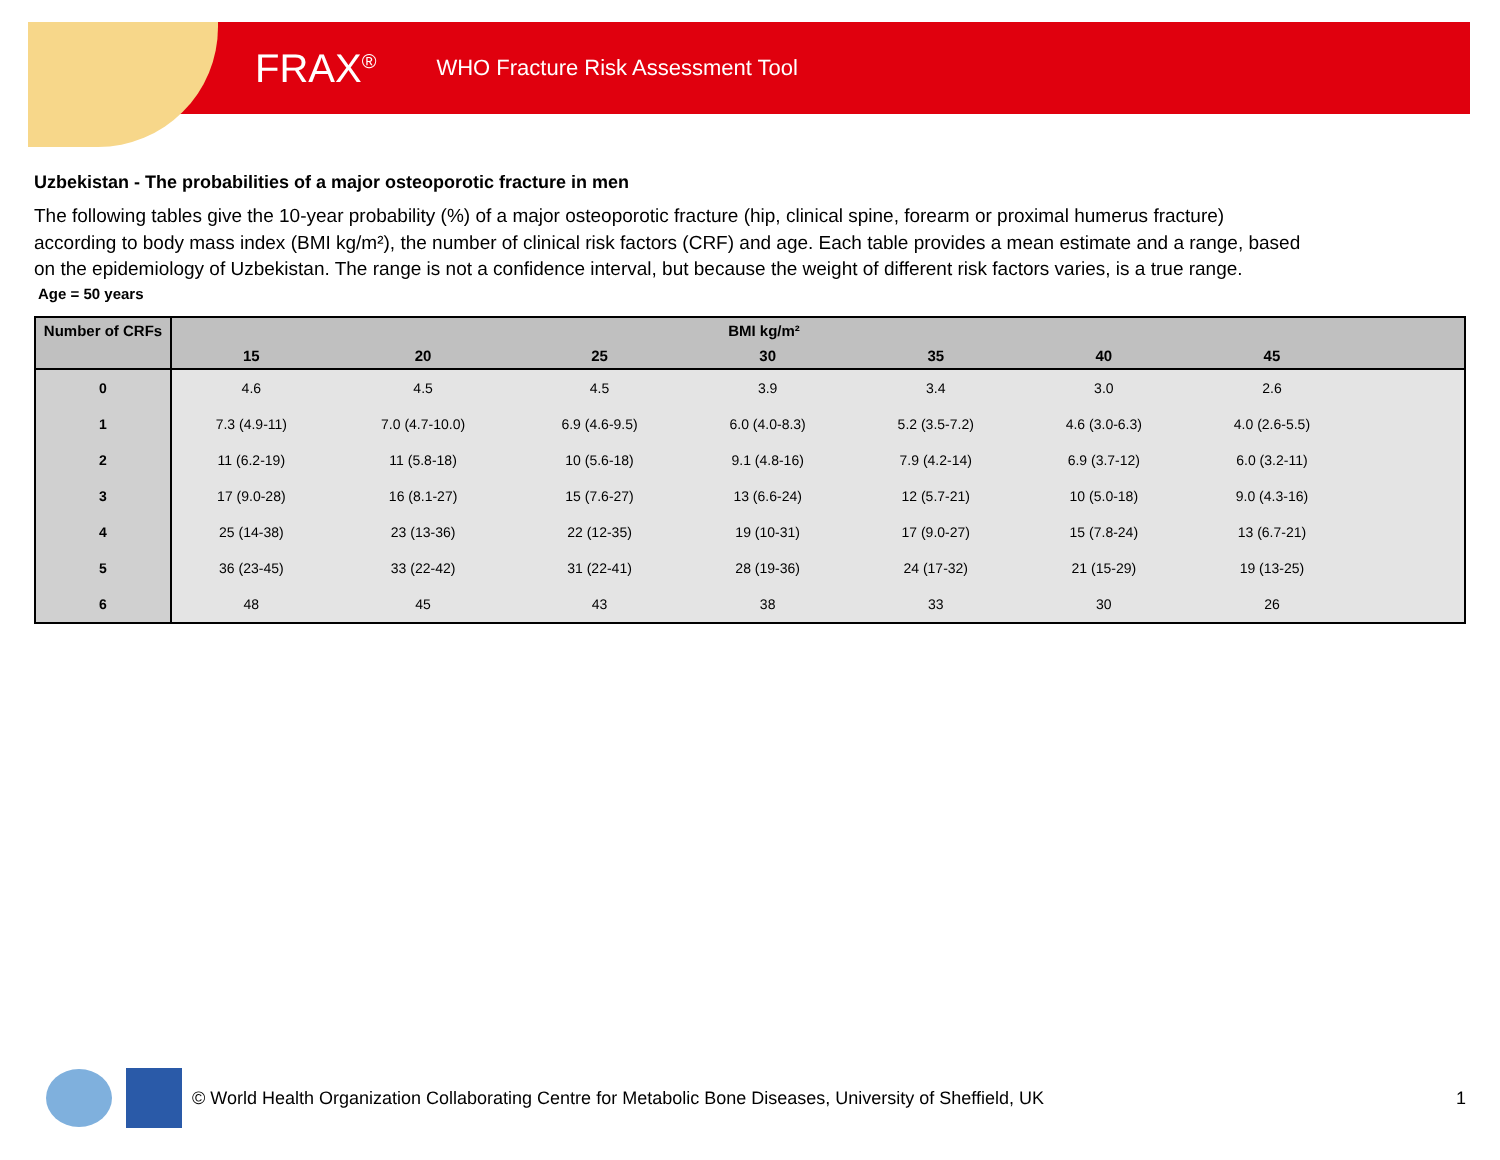FRAX<sup>®</sup> WHO Fracture Risk Assessment Tool
Uzbekistan - The probabilities of a major osteoporotic fracture in men
The following tables give the 10-year probability (%) of a major osteoporotic fracture (hip, clinical spine, forearm or proximal humerus fracture) according to body mass index (BMI kg/m²), the number of clinical risk factors (CRF) and age. Each table provides a mean estimate and a range, based on the epidemiology of Uzbekistan. The range is not a confidence interval, but because the weight of different risk factors varies, is a true range.
Age = 50 years
| Number of CRFs | BMI kg/m² | | | | | | | |
| --- | --- | --- | --- | --- | --- | --- | --- | --- |
| | 15 | 20 | 25 | 30 | 35 | 40 | 45 | |
| 0 | 4.6 | 4.5 | 4.5 | 3.9 | 3.4 | 3.0 | 2.6 | |
| 1 | 7.3 (4.9-11) | 7.0 (4.7-10.0) | 6.9 (4.6-9.5) | 6.0 (4.0-8.3) | 5.2 (3.5-7.2) | 4.6 (3.0-6.3) | 4.0 (2.6-5.5) | |
| 2 | 11 (6.2-19) | 11 (5.8-18) | 10 (5.6-18) | 9.1 (4.8-16) | 7.9 (4.2-14) | 6.9 (3.7-12) | 6.0 (3.2-11) | |
| 3 | 17 (9.0-28) | 16 (8.1-27) | 15 (7.6-27) | 13 (6.6-24) | 12 (5.7-21) | 10 (5.0-18) | 9.0 (4.3-16) | |
| 4 | 25 (14-38) | 23 (13-36) | 22 (12-35) | 19 (10-31) | 17 (9.0-27) | 15 (7.8-24) | 13 (6.7-21) | |
| 5 | 36 (23-45) | 33 (22-42) | 31 (22-41) | 28 (19-36) | 24 (17-32) | 21 (15-29) | 19 (13-25) | |
| 6 | 48 | 45 | 43 | 38 | 33 | 30 | 26 | |
© World Health Organization Collaborating Centre for Metabolic Bone Diseases, University of Sheffield, UK 1